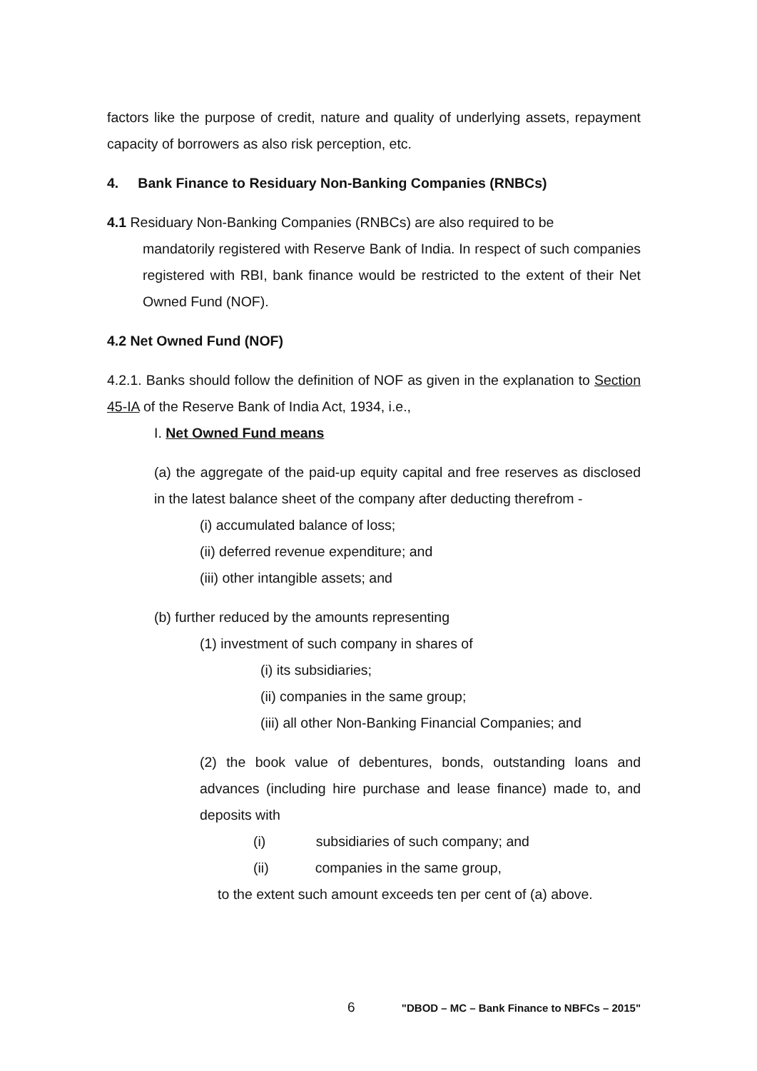factors like the purpose of credit, nature and quality of underlying assets, repayment capacity of borrowers as also risk perception, etc.
4. Bank Finance to Residuary Non-Banking Companies (RNBCs)
4.1 Residuary Non-Banking Companies (RNBCs) are also required to be
mandatorily registered with Reserve Bank of India. In respect of such companies registered with RBI, bank finance would be restricted to the extent of their Net Owned Fund (NOF).
4.2 Net Owned Fund (NOF)
4.2.1. Banks should follow the definition of NOF as given in the explanation to Section 45-IA of the Reserve Bank of India Act, 1934, i.e.,
I. Net Owned Fund means
(a) the aggregate of the paid-up equity capital and free reserves as disclosed in the latest balance sheet of the company after deducting therefrom -
(i) accumulated balance of loss;
(ii) deferred revenue expenditure; and
(iii) other intangible assets; and
(b) further reduced by the amounts representing
(1) investment of such company in shares of
(i) its subsidiaries;
(ii) companies in the same group;
(iii) all other Non-Banking Financial Companies; and
(2) the book value of debentures, bonds, outstanding loans and advances (including hire purchase and lease finance) made to, and deposits with
(i) subsidiaries of such company; and
(ii) companies in the same group,
to the extent such amount exceeds ten per cent of (a) above.
6 "DBOD – MC – Bank Finance to NBFCs – 2015"